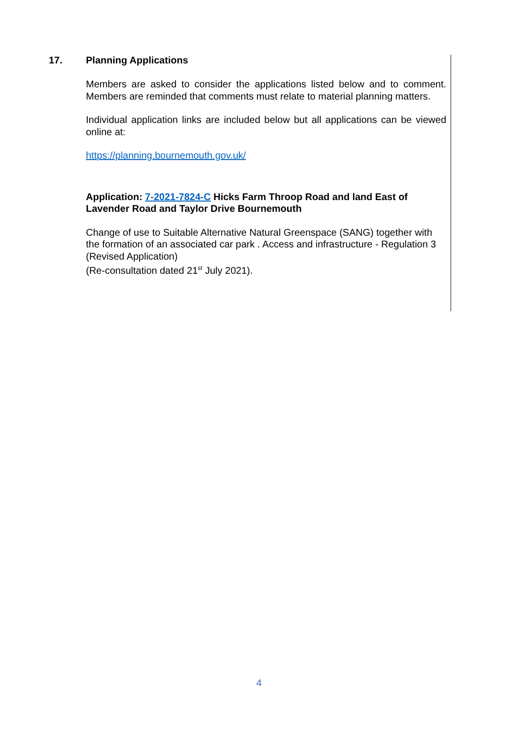17. Planning Applications
Members are asked to consider the applications listed below and to comment. Members are reminded that comments must relate to material planning matters.
Individual application links are included below but all applications can be viewed online at:
https://planning.bournemouth.gov.uk/
Application: 7-2021-7824-C Hicks Farm Throop Road and land East of Lavender Road and Taylor Drive Bournemouth
Change of use to Suitable Alternative Natural Greenspace (SANG) together with the formation of an associated car park . Access and infrastructure - Regulation 3 (Revised Application)
(Re-consultation dated 21<sup>st</sup> July 2021).
4